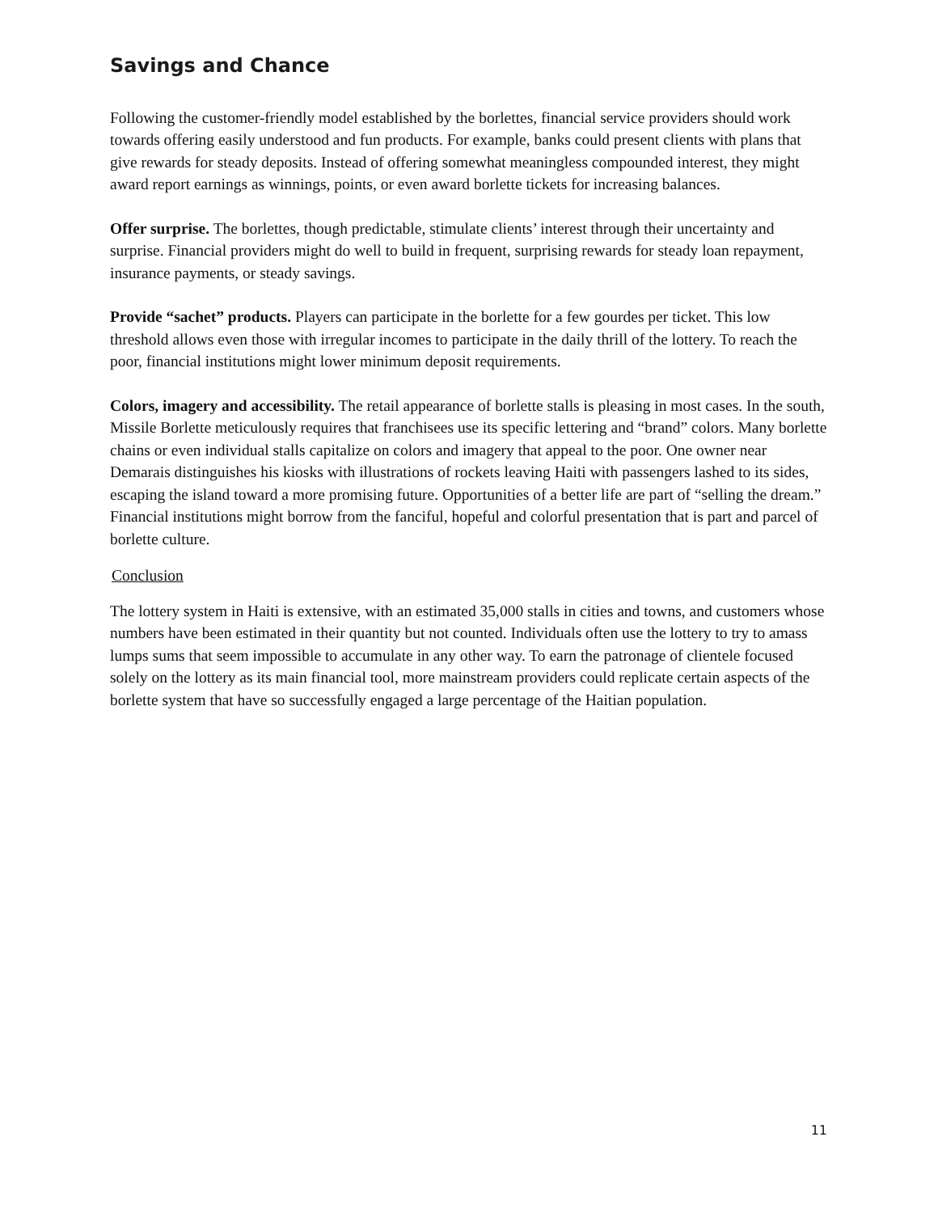Savings and Chance
Following the customer-friendly model established by the borlettes, financial service providers should work towards offering easily understood and fun products. For example, banks could present clients with plans that give rewards for steady deposits. Instead of offering somewhat meaningless compounded interest, they might award report earnings as winnings, points, or even award borlette tickets for increasing balances.
Offer surprise. The borlettes, though predictable, stimulate clients’ interest through their uncertainty and surprise. Financial providers might do well to build in frequent, surprising rewards for steady loan repayment, insurance payments, or steady savings.
Provide “sachet” products. Players can participate in the borlette for a few gourdes per ticket. This low threshold allows even those with irregular incomes to participate in the daily thrill of the lottery. To reach the poor, financial institutions might lower minimum deposit requirements.
Colors, imagery and accessibility. The retail appearance of borlette stalls is pleasing in most cases. In the south, Missile Borlette meticulously requires that franchisees use its specific lettering and “brand” colors. Many borlette chains or even individual stalls capitalize on colors and imagery that appeal to the poor. One owner near Demarais distinguishes his kiosks with illustrations of rockets leaving Haiti with passengers lashed to its sides, escaping the island toward a more promising future. Opportunities of a better life are part of “selling the dream.” Financial institutions might borrow from the fanciful, hopeful and colorful presentation that is part and parcel of borlette culture.
Conclusion
The lottery system in Haiti is extensive, with an estimated 35,000 stalls in cities and towns, and customers whose numbers have been estimated in their quantity but not counted. Individuals often use the lottery to try to amass lumps sums that seem impossible to accumulate in any other way. To earn the patronage of clientele focused solely on the lottery as its main financial tool, more mainstream providers could replicate certain aspects of the borlette system that have so successfully engaged a large percentage of the Haitian population.
11